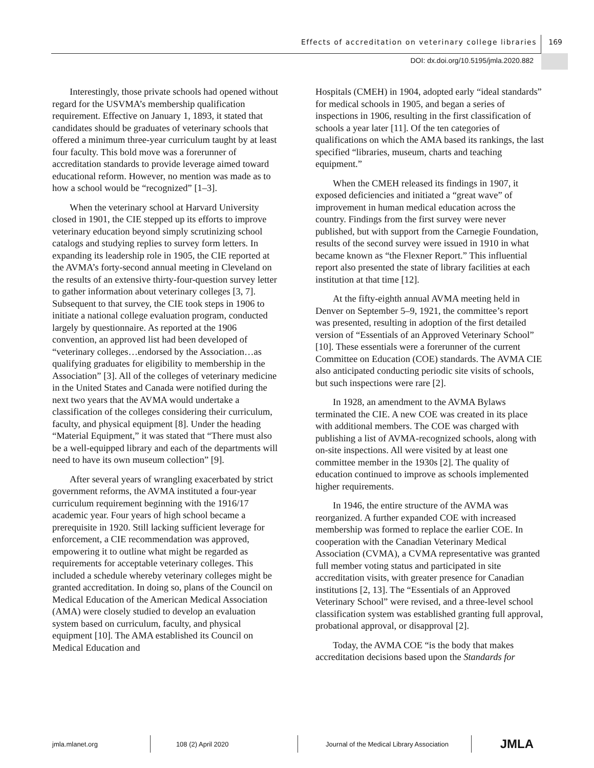Effects of accreditation on veterinary college libraries
169
DOI: dx.doi.org/10.5195/jmla.2020.882
Interestingly, those private schools had opened without regard for the USVMA’s membership qualification requirement. Effective on January 1, 1893, it stated that candidates should be graduates of veterinary schools that offered a minimum three-year curriculum taught by at least four faculty. This bold move was a forerunner of accreditation standards to provide leverage aimed toward educational reform. However, no mention was made as to how a school would be “recognized” [1–3].
When the veterinary school at Harvard University closed in 1901, the CIE stepped up its efforts to improve veterinary education beyond simply scrutinizing school catalogs and studying replies to survey form letters. In expanding its leadership role in 1905, the CIE reported at the AVMA’s forty-second annual meeting in Cleveland on the results of an extensive thirty-four-question survey letter to gather information about veterinary colleges [3, 7]. Subsequent to that survey, the CIE took steps in 1906 to initiate a national college evaluation program, conducted largely by questionnaire. As reported at the 1906 convention, an approved list had been developed of “veterinary colleges…endorsed by the Association…as qualifying graduates for eligibility to membership in the Association” [3]. All of the colleges of veterinary medicine in the United States and Canada were notified during the next two years that the AVMA would undertake a classification of the colleges considering their curriculum, faculty, and physical equipment [8]. Under the heading “Material Equipment,” it was stated that “There must also be a well-equipped library and each of the departments will need to have its own museum collection” [9].
After several years of wrangling exacerbated by strict government reforms, the AVMA instituted a four-year curriculum requirement beginning with the 1916/17 academic year. Four years of high school became a prerequisite in 1920. Still lacking sufficient leverage for enforcement, a CIE recommendation was approved, empowering it to outline what might be regarded as requirements for acceptable veterinary colleges. This included a schedule whereby veterinary colleges might be granted accreditation. In doing so, plans of the Council on Medical Education of the American Medical Association (AMA) were closely studied to develop an evaluation system based on curriculum, faculty, and physical equipment [10]. The AMA established its Council on Medical Education and
Hospitals (CMEH) in 1904, adopted early “ideal standards” for medical schools in 1905, and began a series of inspections in 1906, resulting in the first classification of schools a year later [11]. Of the ten categories of qualifications on which the AMA based its rankings, the last specified “libraries, museum, charts and teaching equipment.”
When the CMEH released its findings in 1907, it exposed deficiencies and initiated a “great wave” of improvement in human medical education across the country. Findings from the first survey were never published, but with support from the Carnegie Foundation, results of the second survey were issued in 1910 in what became known as “the Flexner Report.” This influential report also presented the state of library facilities at each institution at that time [12].
At the fifty-eighth annual AVMA meeting held in Denver on September 5–9, 1921, the committee’s report was presented, resulting in adoption of the first detailed version of “Essentials of an Approved Veterinary School” [10]. These essentials were a forerunner of the current Committee on Education (COE) standards. The AVMA CIE also anticipated conducting periodic site visits of schools, but such inspections were rare [2].
In 1928, an amendment to the AVMA Bylaws terminated the CIE. A new COE was created in its place with additional members. The COE was charged with publishing a list of AVMA-recognized schools, along with on-site inspections. All were visited by at least one committee member in the 1930s [2]. The quality of education continued to improve as schools implemented higher requirements.
In 1946, the entire structure of the AVMA was reorganized. A further expanded COE with increased membership was formed to replace the earlier COE. In cooperation with the Canadian Veterinary Medical Association (CVMA), a CVMA representative was granted full member voting status and participated in site accreditation visits, with greater presence for Canadian institutions [2, 13]. The “Essentials of an Approved Veterinary School” were revised, and a three-level school classification system was established granting full approval, probational approval, or disapproval [2].
Today, the AVMA COE “is the body that makes accreditation decisions based upon the Standards for
jmla.mlanet.org 108 (2) April 2020
Journal of the Medical Library Association
JMLA